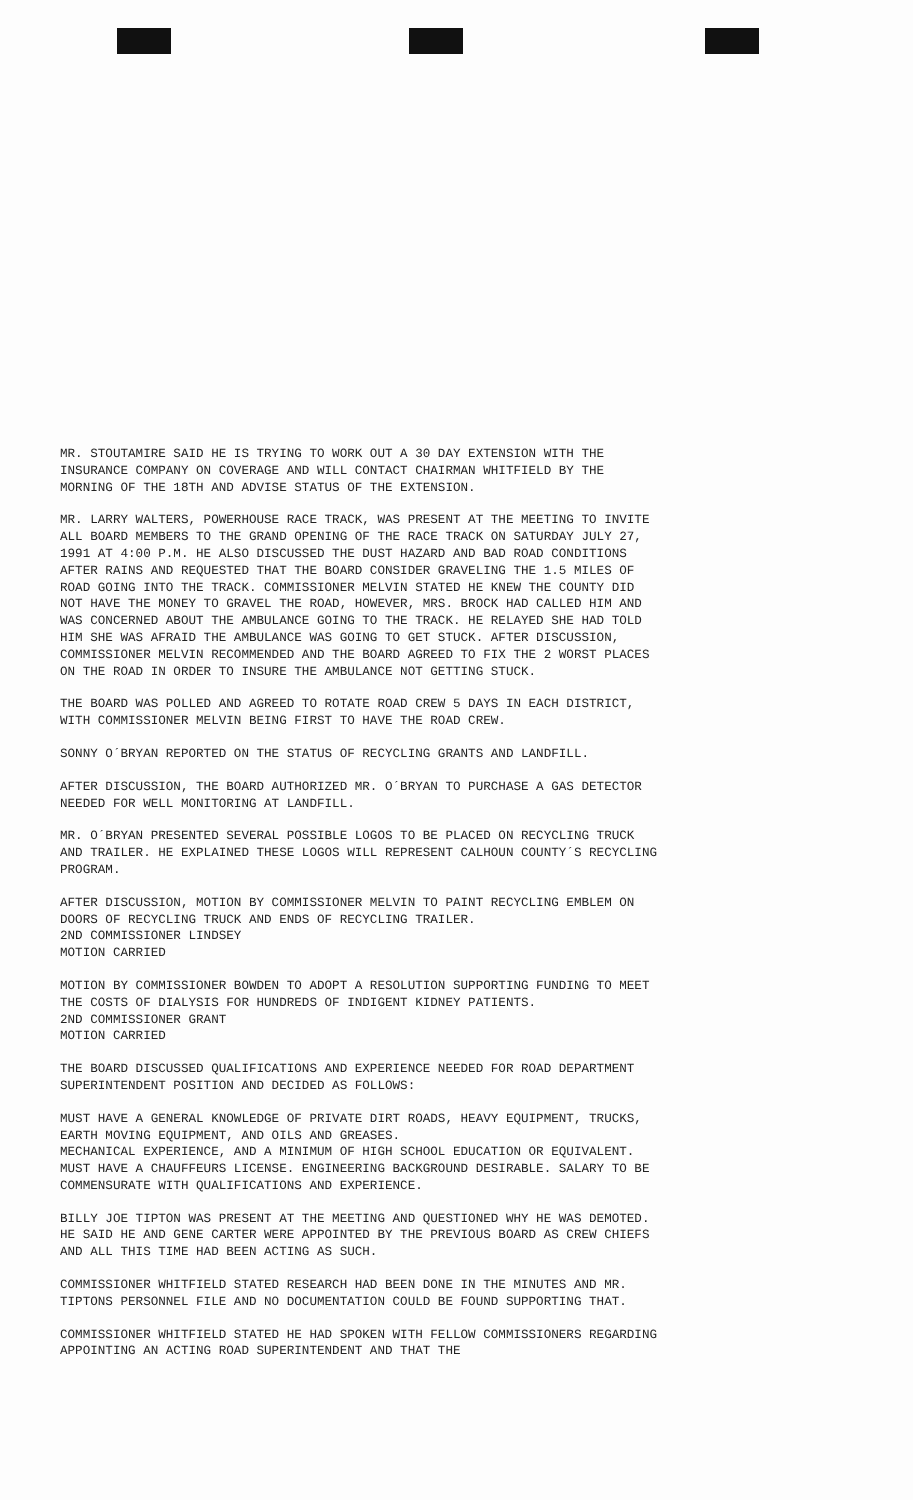MR. STOUTAMIRE SAID HE IS TRYING TO WORK OUT A 30 DAY EXTENSION WITH THE INSURANCE COMPANY ON COVERAGE AND WILL CONTACT CHAIRMAN WHITFIELD BY THE MORNING OF THE 18TH AND ADVISE STATUS OF THE EXTENSION.
MR. LARRY WALTERS, POWERHOUSE RACE TRACK, WAS PRESENT AT THE MEETING TO INVITE ALL BOARD MEMBERS TO THE GRAND OPENING OF THE RACE TRACK ON SATURDAY JULY 27, 1991 AT 4:00 P.M. HE ALSO DISCUSSED THE DUST HAZARD AND BAD ROAD CONDITIONS AFTER RAINS AND REQUESTED THAT THE BOARD CONSIDER GRAVELING THE 1.5 MILES OF ROAD GOING INTO THE TRACK. COMMISSIONER MELVIN STATED HE KNEW THE COUNTY DID NOT HAVE THE MONEY TO GRAVEL THE ROAD, HOWEVER, MRS. BROCK HAD CALLED HIM AND WAS CONCERNED ABOUT THE AMBULANCE GOING TO THE TRACK. HE RELAYED SHE HAD TOLD HIM SHE WAS AFRAID THE AMBULANCE WAS GOING TO GET STUCK. AFTER DISCUSSION, COMMISSIONER MELVIN RECOMMENDED AND THE BOARD AGREED TO FIX THE 2 WORST PLACES ON THE ROAD IN ORDER TO INSURE THE AMBULANCE NOT GETTING STUCK.
THE BOARD WAS POLLED AND AGREED TO ROTATE ROAD CREW 5 DAYS IN EACH DISTRICT, WITH COMMISSIONER MELVIN BEING FIRST TO HAVE THE ROAD CREW.
SONNY O´BRYAN REPORTED ON THE STATUS OF RECYCLING GRANTS AND LANDFILL.
AFTER DISCUSSION, THE BOARD AUTHORIZED MR. O´BRYAN TO PURCHASE A GAS DETECTOR NEEDED FOR WELL MONITORING AT LANDFILL.
MR. O´BRYAN PRESENTED SEVERAL POSSIBLE LOGOS TO BE PLACED ON RECYCLING TRUCK AND TRAILER. HE EXPLAINED THESE LOGOS WILL REPRESENT CALHOUN COUNTY´S RECYCLING PROGRAM.
AFTER DISCUSSION, MOTION BY COMMISSIONER MELVIN TO PAINT RECYCLING EMBLEM ON DOORS OF RECYCLING TRUCK AND ENDS OF RECYCLING TRAILER.
2ND COMMISSIONER LINDSEY
MOTION CARRIED
MOTION BY COMMISSIONER BOWDEN TO ADOPT A RESOLUTION SUPPORTING FUNDING TO MEET THE COSTS OF DIALYSIS FOR HUNDREDS OF INDIGENT KIDNEY PATIENTS.
2ND COMMISSIONER GRANT
MOTION CARRIED
THE BOARD DISCUSSED QUALIFICATIONS AND EXPERIENCE NEEDED FOR ROAD DEPARTMENT SUPERINTENDENT POSITION AND DECIDED AS FOLLOWS:
MUST HAVE A GENERAL KNOWLEDGE OF PRIVATE DIRT ROADS, HEAVY EQUIPMENT, TRUCKS, EARTH MOVING EQUIPMENT, AND OILS AND GREASES.
MECHANICAL EXPERIENCE, AND A MINIMUM OF HIGH SCHOOL EDUCATION OR EQUIVALENT. MUST HAVE A CHAUFFEURS LICENSE. ENGINEERING BACKGROUND DESIRABLE. SALARY TO BE COMMENSURATE WITH QUALIFICATIONS AND EXPERIENCE.
BILLY JOE TIPTON WAS PRESENT AT THE MEETING AND QUESTIONED WHY HE WAS DEMOTED. HE SAID HE AND GENE CARTER WERE APPOINTED BY THE PREVIOUS BOARD AS CREW CHIEFS AND ALL THIS TIME HAD BEEN ACTING AS SUCH.
COMMISSIONER WHITFIELD STATED RESEARCH HAD BEEN DONE IN THE MINUTES AND MR. TIPTONS PERSONNEL FILE AND NO DOCUMENTATION COULD BE FOUND SUPPORTING THAT.
COMMISSIONER WHITFIELD STATED HE HAD SPOKEN WITH FELLOW COMMISSIONERS REGARDING APPOINTING AN ACTING ROAD SUPERINTENDENT AND THAT THE